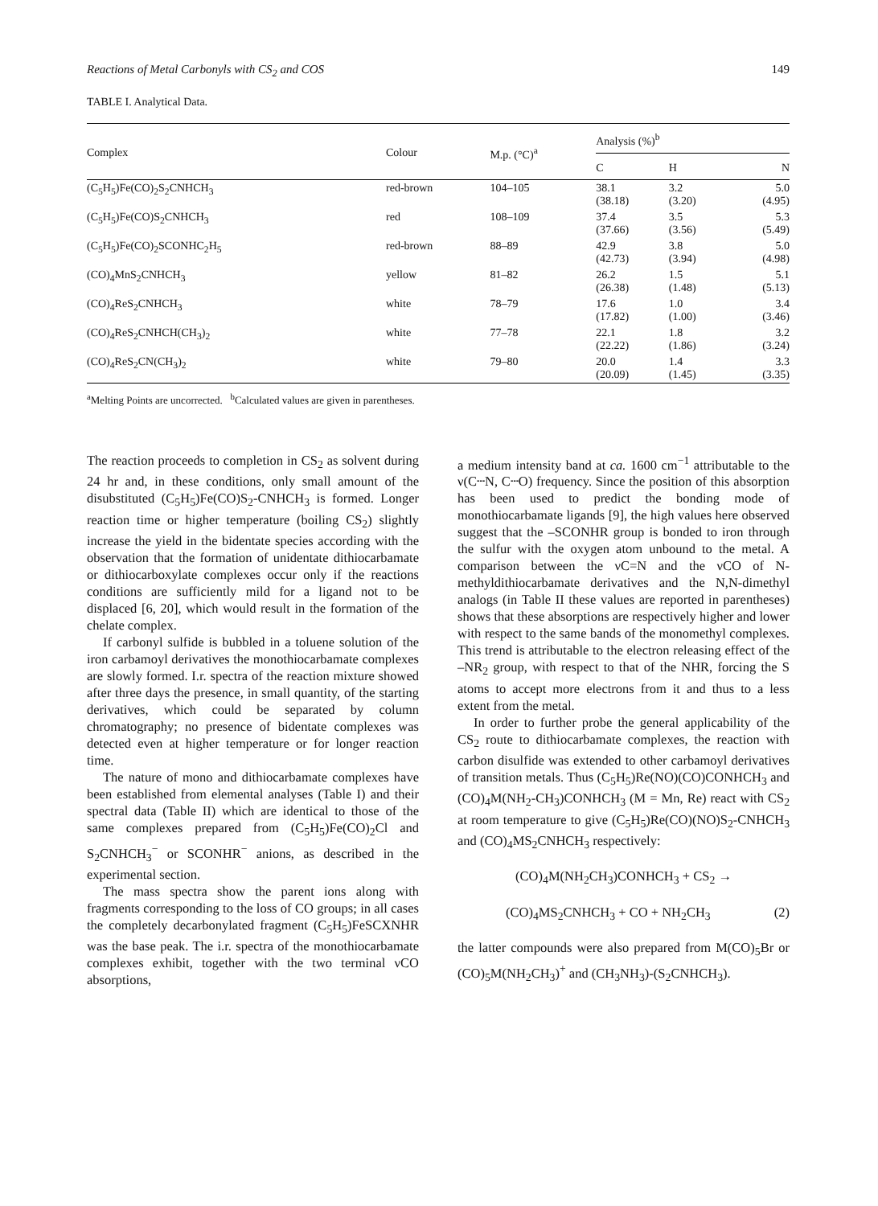Reactions of Metal Carbonyls with CS<sub>2</sub> and COS 149
TABLE I. Analytical Data.
| Complex | Colour | M.p. (°C)<sup>a</sup> | Analysis (%)<sup>b</sup> | | |
| --- | --- | --- | --- | --- | --- |
| | | | C | H | N |
| (C<sub>5</sub>H<sub>5</sub>)Fe(CO)<sub>2</sub>S<sub>2</sub>CNHCH<sub>3</sub> | red-brown | 104–105 | 38.1 (38.18) | 3.2 (3.20) | 5.0 (4.95) |
| (C<sub>5</sub>H<sub>5</sub>)Fe(CO)S<sub>2</sub>CNHCH<sub>3</sub> | red | 108–109 | 37.4 (37.66) | 3.5 (3.56) | 5.3 (5.49) |
| (C<sub>5</sub>H<sub>5</sub>)Fe(CO)<sub>2</sub>SCONHC<sub>2</sub>H<sub>5</sub> | red-brown | 88–89 | 42.9 (42.73) | 3.8 (3.94) | 5.0 (4.98) |
| (CO)<sub>4</sub>MnS<sub>2</sub>CNHCH<sub>3</sub> | yellow | 81–82 | 26.2 (26.38) | 1.5 (1.48) | 5.1 (5.13) |
| (CO)<sub>4</sub>ReS<sub>2</sub>CNHCH<sub>3</sub> | white | 78–79 | 17.6 (17.82) | 1.0 (1.00) | 3.4 (3.46) |
| (CO)<sub>4</sub>ReS<sub>2</sub>CNHCH(CH<sub>3</sub>)<sub>2</sub> | white | 77–78 | 22.1 (22.22) | 1.8 (1.86) | 3.2 (3.24) |
| (CO)<sub>4</sub>ReS<sub>2</sub>CN(CH<sub>3</sub>)<sub>2</sub> | white | 79–80 | 20.0 (20.09) | 1.4 (1.45) | 3.3 (3.35) |
<sup>a</sup> Melting Points are uncorrected. <sup>b</sup>Calculated values are given in parentheses.
The reaction proceeds to completion in CS<sub>2</sub> as solvent during 24 hr and, in these conditions, only small amount of the disubstituted (C<sub>5</sub>H<sub>5</sub>)Fe(CO)S<sub>2</sub>-CNHCH<sub>3</sub> is formed. Longer reaction time or higher temperature (boiling CS<sub>2</sub>) slightly increase the yield in the bidentate species according with the observation that the formation of unidentate dithiocarbamate or dithiocarboxylate complexes occur only if the reactions conditions are sufficiently mild for a ligand not to be displaced [6, 20], which would result in the formation of the chelate complex.
If carbonyl sulfide is bubbled in a toluene solution of the iron carbamoyl derivatives the monothiocarbamate complexes are slowly formed. I.r. spectra of the reaction mixture showed after three days the presence, in small quantity, of the starting derivatives, which could be separated by column chromatography; no presence of bidentate complexes was detected even at higher temperature or for longer reaction time.
The nature of mono and dithiocarbamate complexes have been established from elemental analyses (Table I) and their spectral data (Table II) which are identical to those of the same complexes prepared from (C<sub>5</sub>H<sub>5</sub>)Fe(CO)<sub>2</sub>Cl and S<sub>2</sub>CNHCH<sub>3</sub><sup>−</sup> or SCONHR<sup>−</sup> anions, as described in the experimental section.
The mass spectra show the parent ions along with fragments corresponding to the loss of CO groups; in all cases the completely decarbonylated fragment (C<sub>5</sub>H<sub>5</sub>)FeSCXNHR was the base peak. The i.r. spectra of the monothiocarbamate complexes exhibit, together with the two terminal νCO absorptions,
a medium intensity band at ca. 1600 cm<sup>−1</sup> attributable to the ν(C┄N, C┄O) frequency. Since the position of this absorption has been used to predict the bonding mode of monothiocarbamate ligands [9], the high values here observed suggest that the –SCONHR group is bonded to iron through the sulfur with the oxygen atom unbound to the metal. A comparison between the νC=N and the νCO of N-methyldithiocarbamate derivatives and the N,N-dimethyl analogs (in Table II these values are reported in parentheses) shows that these absorptions are respectively higher and lower with respect to the same bands of the monomethyl complexes. This trend is attributable to the electron releasing effect of the –NR<sub>2</sub> group, with respect to that of the NHR, forcing the S atoms to accept more electrons from it and thus to a less extent from the metal.
In order to further probe the general applicability of the CS<sub>2</sub> route to dithiocarbamate complexes, the reaction with carbon disulfide was extended to other carbamoyl derivatives of transition metals. Thus (C<sub>5</sub>H<sub>5</sub>)Re(NO)(CO)CONHCH<sub>3</sub> and (CO)<sub>4</sub>M(NH<sub>2</sub>-CH<sub>3</sub>)CONHCH<sub>3</sub> (M = Mn, Re) react with CS<sub>2</sub> at room temperature to give (C<sub>5</sub>H<sub>5</sub>)Re(CO)(NO)S<sub>2</sub>-CNHCH<sub>3</sub> and (CO)<sub>4</sub>MS<sub>2</sub>CNHCH<sub>3</sub> respectively:
(CO)<sub>4</sub>M(NH<sub>2</sub>CH<sub>3</sub>)CONHCH<sub>3</sub> + CS<sub>2</sub> →
(CO)<sub>4</sub>MS<sub>2</sub>CNHCH<sub>3</sub> + CO + NH<sub>2</sub>CH<sub>3</sub> (2)
the latter compounds were also prepared from M(CO)<sub>5</sub>Br or (CO)<sub>5</sub>M(NH<sub>2</sub>CH<sub>3</sub>)<sup>+</sup> and (CH<sub>3</sub>NH<sub>3</sub>)-(S<sub>2</sub>CNHCH<sub>3</sub>).